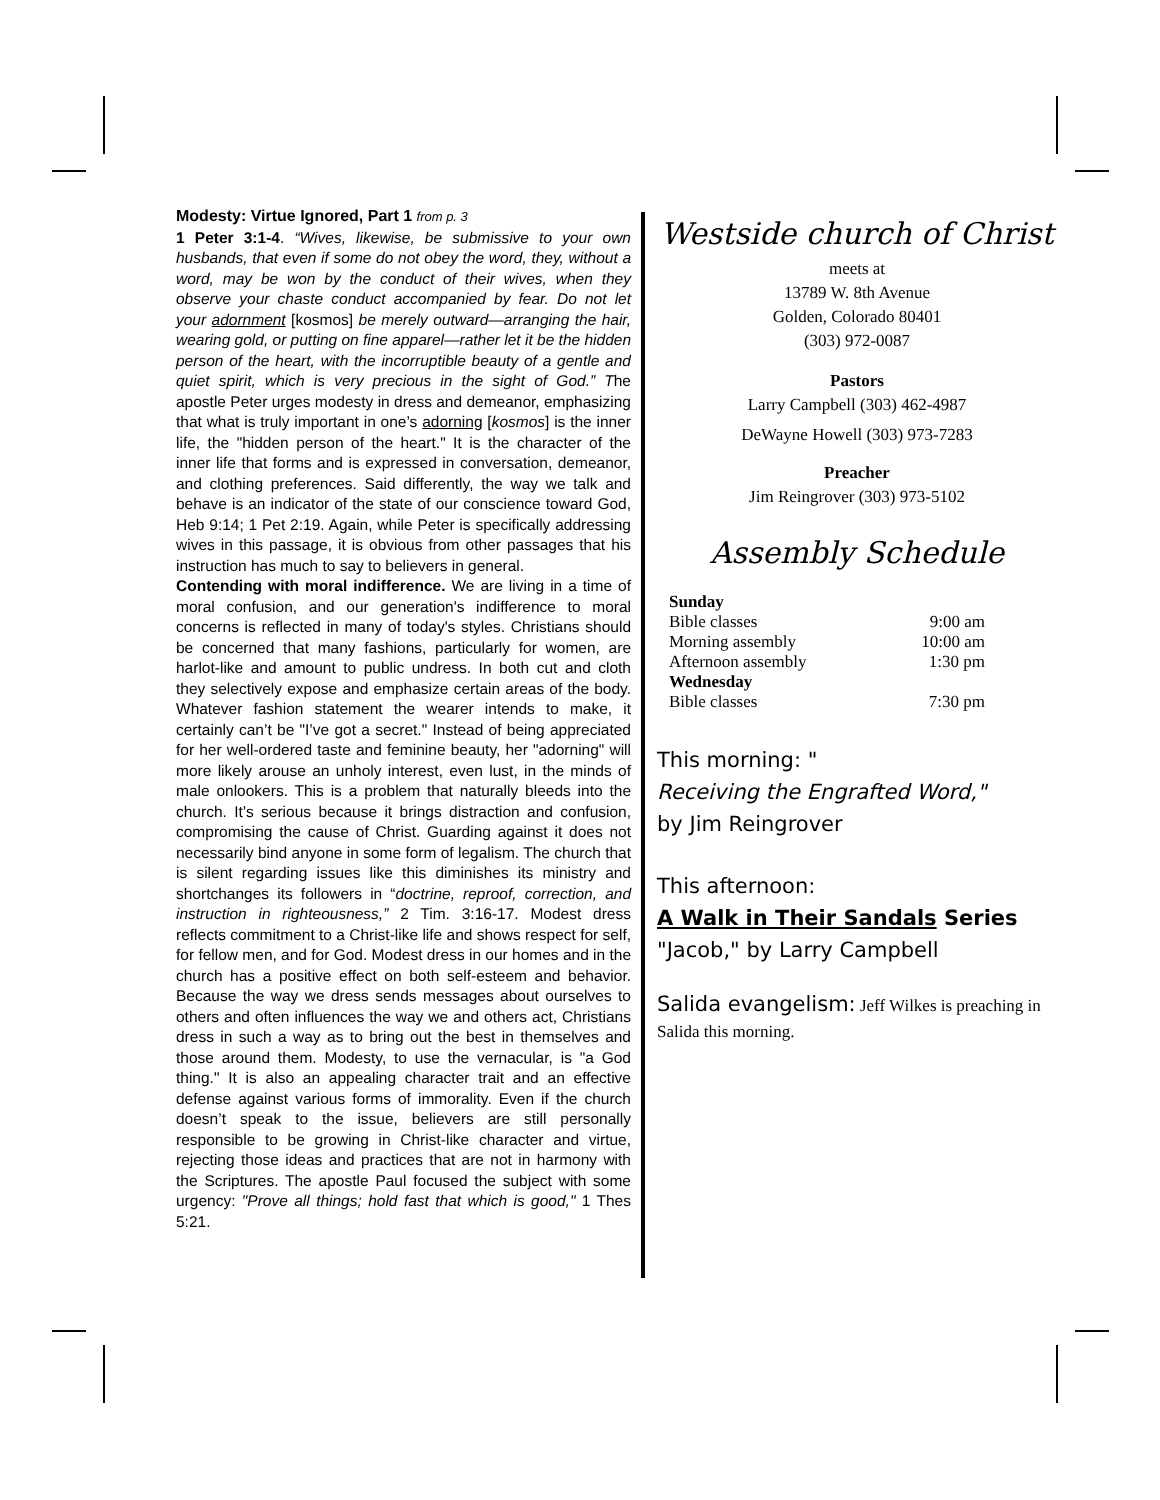Modesty: Virtue Ignored, Part 1 from p. 3
1 Peter 3:1-4. “Wives, likewise, be submissive to your own husbands, that even if some do not obey the word, they, without a word, may be won by the conduct of their wives, when they observe your chaste conduct accompanied by fear. Do not let your adornment [kosmos] be merely outward—arranging the hair, wearing gold, or putting on fine apparel—rather let it be the hidden person of the heart, with the incorruptible beauty of a gentle and quiet spirit, which is very precious in the sight of God.” The apostle Peter urges modesty in dress and demeanor, emphasizing that what is truly important in one’s adorning [kosmos] is the inner life, the "hidden person of the heart." It is the character of the inner life that forms and is expressed in conversation, demeanor, and clothing preferences. Said differently, the way we talk and behave is an indicator of the state of our conscience toward God, Heb 9:14; 1 Pet 2:19. Again, while Peter is specifically addressing wives in this passage, it is obvious from other passages that his instruction has much to say to believers in general.
Contending with moral indifference. We are living in a time of moral confusion, and our generation's indifference to moral concerns is reflected in many of today's styles. Christians should be concerned that many fashions, particularly for women, are harlot-like and amount to public undress. In both cut and cloth they selectively expose and emphasize certain areas of the body. Whatever fashion statement the wearer intends to make, it certainly can’t be "I’ve got a secret." Instead of being appreciated for her well-ordered taste and feminine beauty, her "adorning" will more likely arouse an unholy interest, even lust, in the minds of male onlookers. This is a problem that naturally bleeds into the church. It’s serious because it brings distraction and confusion, compromising the cause of Christ. Guarding against it does not necessarily bind anyone in some form of legalism. The church that is silent regarding issues like this diminishes its ministry and shortchanges its followers in “doctrine, reproof, correction, and instruction in righteousness,” 2 Tim. 3:16-17. Modest dress reflects commitment to a Christ-like life and shows respect for self, for fellow men, and for God. Modest dress in our homes and in the church has a positive effect on both self-esteem and behavior. Because the way we dress sends messages about ourselves to others and often influences the way we and others act, Christians dress in such a way as to bring out the best in themselves and those around them. Modesty, to use the vernacular, is "a God thing." It is also an appealing character trait and an effective defense against various forms of immorality. Even if the church doesn’t speak to the issue, believers are still personally responsible to be growing in Christ-like character and virtue, rejecting those ideas and practices that are not in harmony with the Scriptures. The apostle Paul focused the subject with some urgency: "Prove all things; hold fast that which is good," 1 Thes 5:21.
Westside church of Christ
meets at
13789 W. 8th Avenue
Golden, Colorado 80401
(303) 972-0087
Pastors
Larry Campbell (303) 462-4987
DeWayne Howell (303) 973-7283
Preacher
Jim Reingrover (303) 973-5102
Assembly Schedule
| Sunday | |
| Bible classes | 9:00 am |
| Morning assembly | 10:00 am |
| Afternoon assembly | 1:30 pm |
| Wednesday | |
| Bible classes | 7:30 pm |
This morning: "
Receiving the Engrafted Word,"
by Jim Reingrover
This afternoon:
A Walk in Their Sandals Series
"Jacob," by Larry Campbell
Salida evangelism: Jeff Wilkes is preaching in Salida this morning.